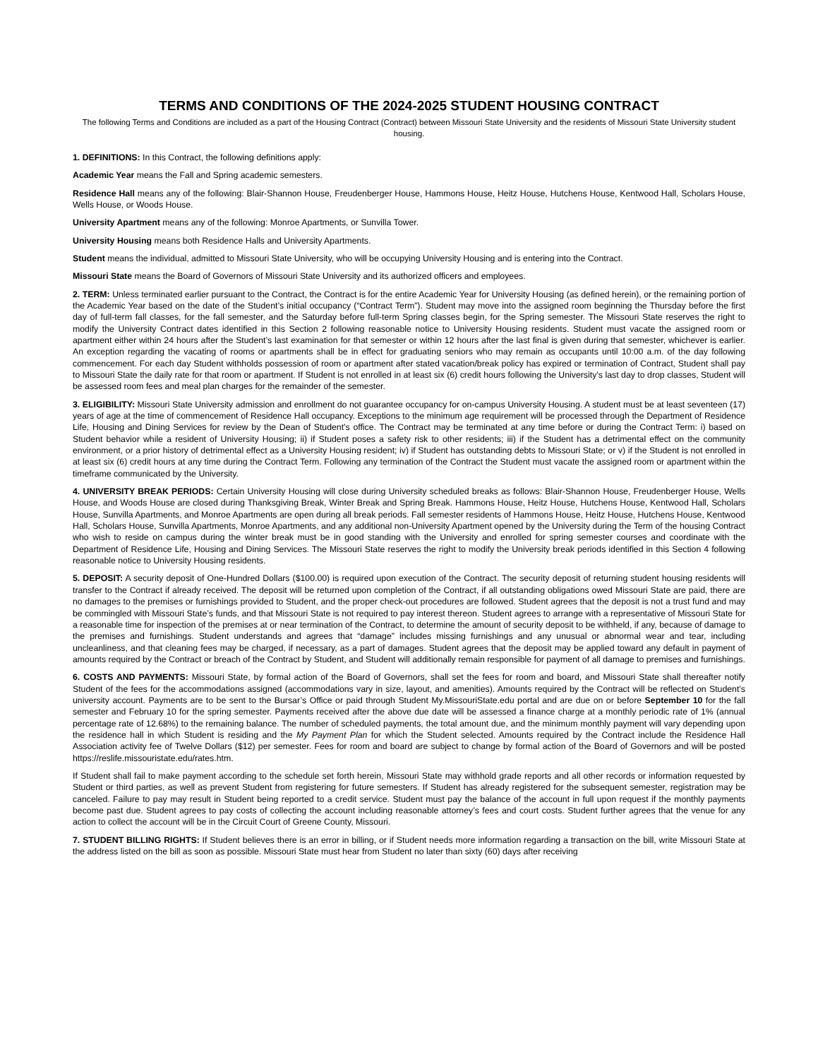TERMS AND CONDITIONS OF THE 2024-2025 STUDENT HOUSING CONTRACT
The following Terms and Conditions are included as a part of the Housing Contract (Contract) between Missouri State University and the residents of Missouri State University student housing.
1. DEFINITIONS: In this Contract, the following definitions apply:
Academic Year means the Fall and Spring academic semesters.
Residence Hall means any of the following: Blair-Shannon House, Freudenberger House, Hammons House, Heitz House, Hutchens House, Kentwood Hall, Scholars House, Wells House, or Woods House.
University Apartment means any of the following: Monroe Apartments, or Sunvilla Tower.
University Housing means both Residence Halls and University Apartments.
Student means the individual, admitted to Missouri State University, who will be occupying University Housing and is entering into the Contract.
Missouri State means the Board of Governors of Missouri State University and its authorized officers and employees.
2. TERM: Unless terminated earlier pursuant to the Contract, the Contract is for the entire Academic Year for University Housing (as defined herein), or the remaining portion of the Academic Year based on the date of the Student’s initial occupancy (“Contract Term”). Student may move into the assigned room beginning the Thursday before the first day of full-term fall classes, for the fall semester, and the Saturday before full-term Spring classes begin, for the Spring semester. The Missouri State reserves the right to modify the University Contract dates identified in this Section 2 following reasonable notice to University Housing residents. Student must vacate the assigned room or apartment either within 24 hours after the Student’s last examination for that semester or within 12 hours after the last final is given during that semester, whichever is earlier. An exception regarding the vacating of rooms or apartments shall be in effect for graduating seniors who may remain as occupants until 10:00 a.m. of the day following commencement. For each day Student withholds possession of room or apartment after stated vacation/break policy has expired or termination of Contract, Student shall pay to Missouri State the daily rate for that room or apartment. If Student is not enrolled in at least six (6) credit hours following the University’s last day to drop classes, Student will be assessed room fees and meal plan charges for the remainder of the semester.
3. ELIGIBILITY: Missouri State University admission and enrollment do not guarantee occupancy for on-campus University Housing. A student must be at least seventeen (17) years of age at the time of commencement of Residence Hall occupancy. Exceptions to the minimum age requirement will be processed through the Department of Residence Life, Housing and Dining Services for review by the Dean of Student’s office. The Contract may be terminated at any time before or during the Contract Term: i) based on Student behavior while a resident of University Housing; ii) if Student poses a safety risk to other residents; iii) if the Student has a detrimental effect on the community environment, or a prior history of detrimental effect as a University Housing resident; iv) if Student has outstanding debts to Missouri State; or v) if the Student is not enrolled in at least six (6) credit hours at any time during the Contract Term. Following any termination of the Contract the Student must vacate the assigned room or apartment within the timeframe communicated by the University.
4. UNIVERSITY BREAK PERIODS: Certain University Housing will close during University scheduled breaks as follows: Blair-Shannon House, Freudenberger House, Wells House, and Woods House are closed during Thanksgiving Break, Winter Break and Spring Break. Hammons House, Heitz House, Hutchens House, Kentwood Hall, Scholars House, Sunvilla Apartments, and Monroe Apartments are open during all break periods. Fall semester residents of Hammons House, Heitz House, Hutchens House, Kentwood Hall, Scholars House, Sunvilla Apartments, Monroe Apartments, and any additional non-University Apartment opened by the University during the Term of the housing Contract who wish to reside on campus during the winter break must be in good standing with the University and enrolled for spring semester courses and coordinate with the Department of Residence Life, Housing and Dining Services. The Missouri State reserves the right to modify the University break periods identified in this Section 4 following reasonable notice to University Housing residents.
5. DEPOSIT: A security deposit of One-Hundred Dollars ($100.00) is required upon execution of the Contract. The security deposit of returning student housing residents will transfer to the Contract if already received. The deposit will be returned upon completion of the Contract, if all outstanding obligations owed Missouri State are paid, there are no damages to the premises or furnishings provided to Student, and the proper check-out procedures are followed. Student agrees that the deposit is not a trust fund and may be commingled with Missouri State’s funds, and that Missouri State is not required to pay interest thereon. Student agrees to arrange with a representative of Missouri State for a reasonable time for inspection of the premises at or near termination of the Contract, to determine the amount of security deposit to be withheld, if any, because of damage to the premises and furnishings. Student understands and agrees that “damage” includes missing furnishings and any unusual or abnormal wear and tear, including uncleanliness, and that cleaning fees may be charged, if necessary, as a part of damages. Student agrees that the deposit may be applied toward any default in payment of amounts required by the Contract or breach of the Contract by Student, and Student will additionally remain responsible for payment of all damage to premises and furnishings.
6. COSTS AND PAYMENTS: Missouri State, by formal action of the Board of Governors, shall set the fees for room and board, and Missouri State shall thereafter notify Student of the fees for the accommodations assigned (accommodations vary in size, layout, and amenities). Amounts required by the Contract will be reflected on Student’s university account. Payments are to be sent to the Bursar’s Office or paid through Student My.MissouriState.edu portal and are due on or before September 10 for the fall semester and February 10 for the spring semester. Payments received after the above due date will be assessed a finance charge at a monthly periodic rate of 1% (annual percentage rate of 12.68%) to the remaining balance. The number of scheduled payments, the total amount due, and the minimum monthly payment will vary depending upon the residence hall in which Student is residing and the My Payment Plan for which the Student selected. Amounts required by the Contract include the Residence Hall Association activity fee of Twelve Dollars ($12) per semester. Fees for room and board are subject to change by formal action of the Board of Governors and will be posted https://reslife.missouristate.edu/rates.htm.
If Student shall fail to make payment according to the schedule set forth herein, Missouri State may withhold grade reports and all other records or information requested by Student or third parties, as well as prevent Student from registering for future semesters. If Student has already registered for the subsequent semester, registration may be canceled. Failure to pay may result in Student being reported to a credit service. Student must pay the balance of the account in full upon request if the monthly payments become past due. Student agrees to pay costs of collecting the account including reasonable attorney’s fees and court costs. Student further agrees that the venue for any action to collect the account will be in the Circuit Court of Greene County, Missouri.
7. STUDENT BILLING RIGHTS: If Student believes there is an error in billing, or if Student needs more information regarding a transaction on the bill, write Missouri State at the address listed on the bill as soon as possible. Missouri State must hear from Student no later than sixty (60) days after receiving